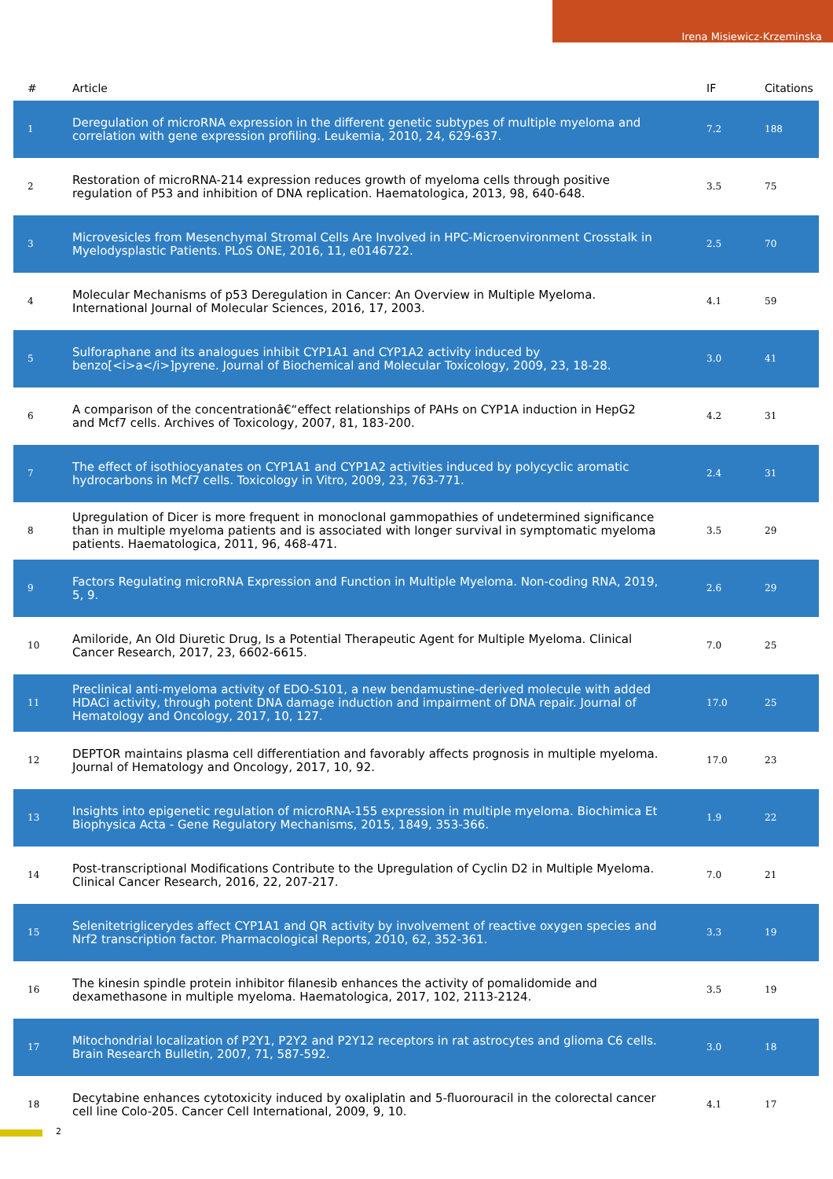Irena Misiewicz-Krzeminska
| # | Article | IF | Citations |
| --- | --- | --- | --- |
| 1 | Deregulation of microRNA expression in the different genetic subtypes of multiple myeloma and correlation with gene expression profiling. Leukemia, 2010, 24, 629-637. | 7.2 | 188 |
| 2 | Restoration of microRNA-214 expression reduces growth of myeloma cells through positive regulation of P53 and inhibition of DNA replication. Haematologica, 2013, 98, 640-648. | 3.5 | 75 |
| 3 | Microvesicles from Mesenchymal Stromal Cells Are Involved in HPC-Microenvironment Crosstalk in Myelodysplastic Patients. PLoS ONE, 2016, 11, e0146722. | 2.5 | 70 |
| 4 | Molecular Mechanisms of p53 Deregulation in Cancer: An Overview in Multiple Myeloma. International Journal of Molecular Sciences, 2016, 17, 2003. | 4.1 | 59 |
| 5 | Sulforaphane and its analogues inhibit CYP1A1 and CYP1A2 activity induced by benzo[<i>a</i>]pyrene. Journal of Biochemical and Molecular Toxicology, 2009, 23, 18-28. | 3.0 | 41 |
| 6 | A comparison of the concentrationâ€“effect relationships of PAHs on CYP1A induction in HepG2 and Mcf7 cells. Archives of Toxicology, 2007, 81, 183-200. | 4.2 | 31 |
| 7 | The effect of isothiocyanates on CYP1A1 and CYP1A2 activities induced by polycyclic aromatic hydrocarbons in Mcf7 cells. Toxicology in Vitro, 2009, 23, 763-771. | 2.4 | 31 |
| 8 | Upregulation of Dicer is more frequent in monoclonal gammopathies of undetermined significance than in multiple myeloma patients and is associated with longer survival in symptomatic myeloma patients. Haematologica, 2011, 96, 468-471. | 3.5 | 29 |
| 9 | Factors Regulating microRNA Expression and Function in Multiple Myeloma. Non-coding RNA, 2019, 5, 9. | 2.6 | 29 |
| 10 | Amiloride, An Old Diuretic Drug, Is a Potential Therapeutic Agent for Multiple Myeloma. Clinical Cancer Research, 2017, 23, 6602-6615. | 7.0 | 25 |
| 11 | Preclinical anti-myeloma activity of EDO-S101, a new bendamustine-derived molecule with added HDACi activity, through potent DNA damage induction and impairment of DNA repair. Journal of Hematology and Oncology, 2017, 10, 127. | 17.0 | 25 |
| 12 | DEPTOR maintains plasma cell differentiation and favorably affects prognosis in multiple myeloma. Journal of Hematology and Oncology, 2017, 10, 92. | 17.0 | 23 |
| 13 | Insights into epigenetic regulation of microRNA-155 expression in multiple myeloma. Biochimica Et Biophysica Acta - Gene Regulatory Mechanisms, 2015, 1849, 353-366. | 1.9 | 22 |
| 14 | Post-transcriptional Modifications Contribute to the Upregulation of Cyclin D2 in Multiple Myeloma. Clinical Cancer Research, 2016, 22, 207-217. | 7.0 | 21 |
| 15 | Selenitetriglicerydes affect CYP1A1 and QR activity by involvement of reactive oxygen species and Nrf2 transcription factor. Pharmacological Reports, 2010, 62, 352-361. | 3.3 | 19 |
| 16 | The kinesin spindle protein inhibitor filanesib enhances the activity of pomalidomide and dexamethasone in multiple myeloma. Haematologica, 2017, 102, 2113-2124. | 3.5 | 19 |
| 17 | Mitochondrial localization of P2Y1, P2Y2 and P2Y12 receptors in rat astrocytes and glioma C6 cells. Brain Research Bulletin, 2007, 71, 587-592. | 3.0 | 18 |
| 18 | Decytabine enhances cytotoxicity induced by oxaliplatin and 5-fluorouracil in the colorectal cancer cell line Colo-205. Cancer Cell International, 2009, 9, 10. | 4.1 | 17 |
2